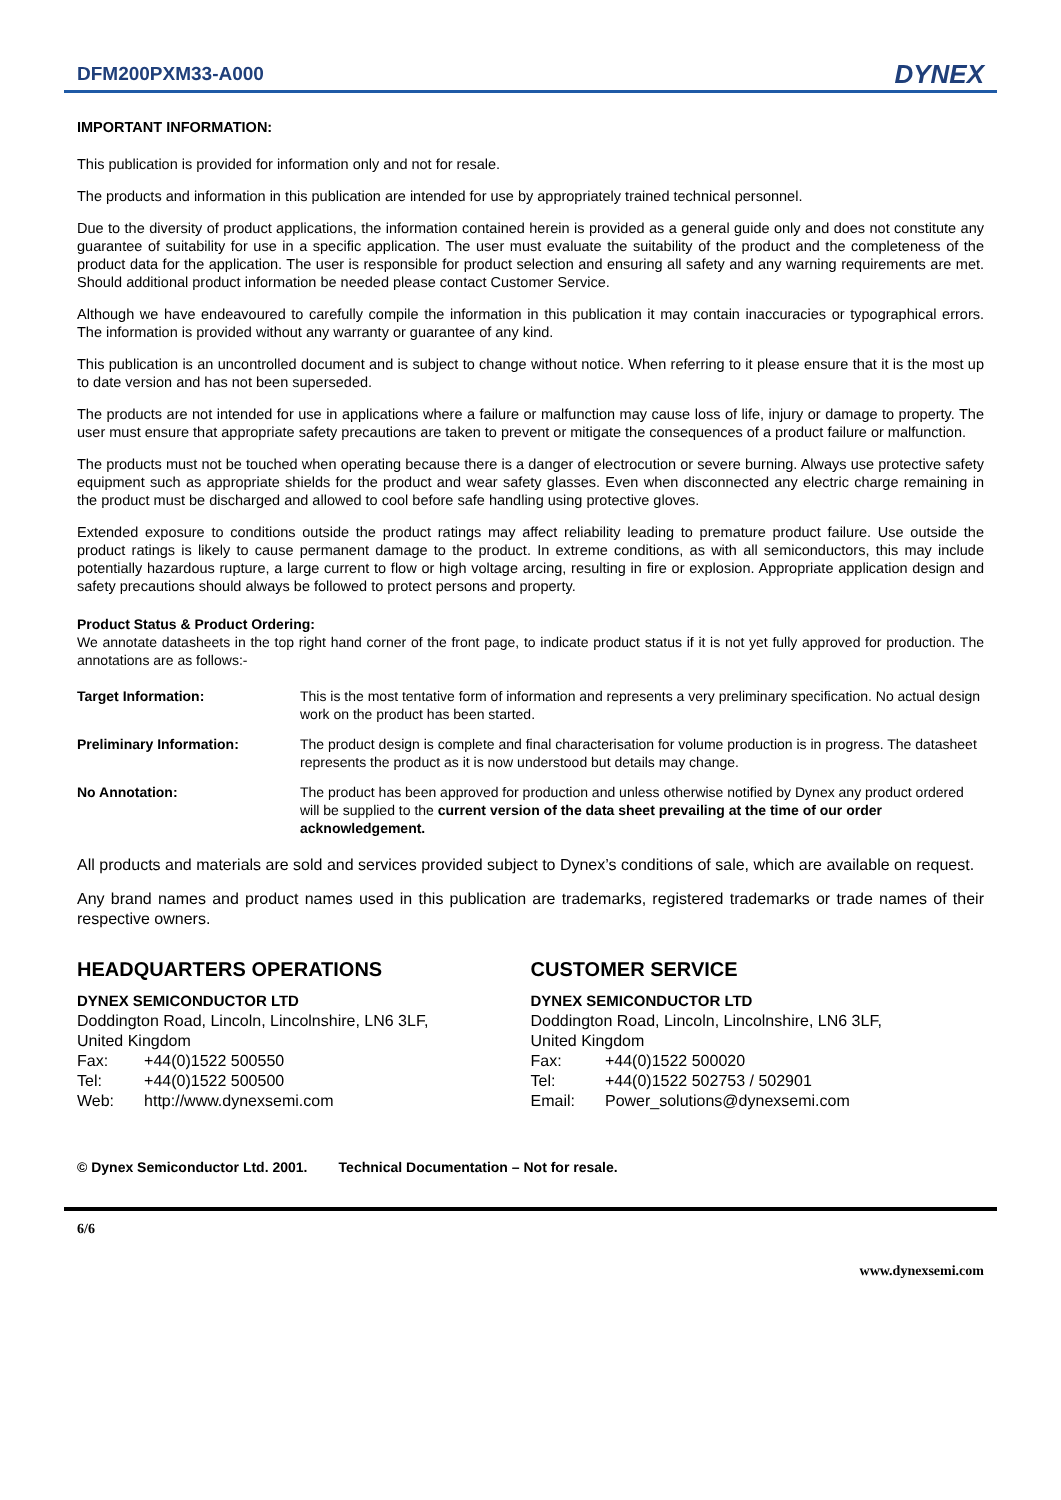DFM200PXM33-A000
DYNEX
IMPORTANT INFORMATION:
This publication is provided for information only and not for resale.
The products and information in this publication are intended for use by appropriately trained technical personnel.
Due to the diversity of product applications, the information contained herein is provided as a general guide only and does not constitute any guarantee of suitability for use in a specific application. The user must evaluate the suitability of the product and the completeness of the product data for the application. The user is responsible for product selection and ensuring all safety and any warning requirements are met. Should additional product information be needed please contact Customer Service.
Although we have endeavoured to carefully compile the information in this publication it may contain inaccuracies or typographical errors. The information is provided without any warranty or guarantee of any kind.
This publication is an uncontrolled document and is subject to change without notice. When referring to it please ensure that it is the most up to date version and has not been superseded.
The products are not intended for use in applications where a failure or malfunction may cause loss of life, injury or damage to property. The user must ensure that appropriate safety precautions are taken to prevent or mitigate the consequences of a product failure or malfunction.
The products must not be touched when operating because there is a danger of electrocution or severe burning. Always use protective safety equipment such as appropriate shields for the product and wear safety glasses. Even when disconnected any electric charge remaining in the product must be discharged and allowed to cool before safe handling using protective gloves.
Extended exposure to conditions outside the product ratings may affect reliability leading to premature product failure. Use outside the product ratings is likely to cause permanent damage to the product. In extreme conditions, as with all semiconductors, this may include potentially hazardous rupture, a large current to flow or high voltage arcing, resulting in fire or explosion. Appropriate application design and safety precautions should always be followed to protect persons and property.
Product Status & Product Ordering:
We annotate datasheets in the top right hand corner of the front page, to indicate product status if it is not yet fully approved for production. The annotations are as follows:-
Target Information: This is the most tentative form of information and represents a very preliminary specification. No actual design work on the product has been started.
Preliminary Information: The product design is complete and final characterisation for volume production is in progress. The datasheet represents the product as it is now understood but details may change.
No Annotation: The product has been approved for production and unless otherwise notified by Dynex any product ordered will be supplied to the current version of the data sheet prevailing at the time of our order acknowledgement.
All products and materials are sold and services provided subject to Dynex’s conditions of sale, which are available on request.
Any brand names and product names used in this publication are trademarks, registered trademarks or trade names of their respective owners.
HEADQUARTERS OPERATIONS
DYNEX SEMICONDUCTOR LTD
Doddington Road, Lincoln, Lincolnshire, LN6 3LF,
United Kingdom
| Fax: | +44(0)1522 500550 |
| Tel: | +44(0)1522 500500 |
| Web: | http://www.dynexsemi.com |
CUSTOMER SERVICE
DYNEX SEMICONDUCTOR LTD
Doddington Road, Lincoln, Lincolnshire, LN6 3LF,
United Kingdom
| Fax: | +44(0)1522 500020 |
| Tel: | +44(0)1522 502753 / 502901 |
| Email: | Power_solutions@dynexsemi.com |
© Dynex Semiconductor Ltd. 2001. Technical Documentation – Not for resale.
6/6
www.dynexsemi.com